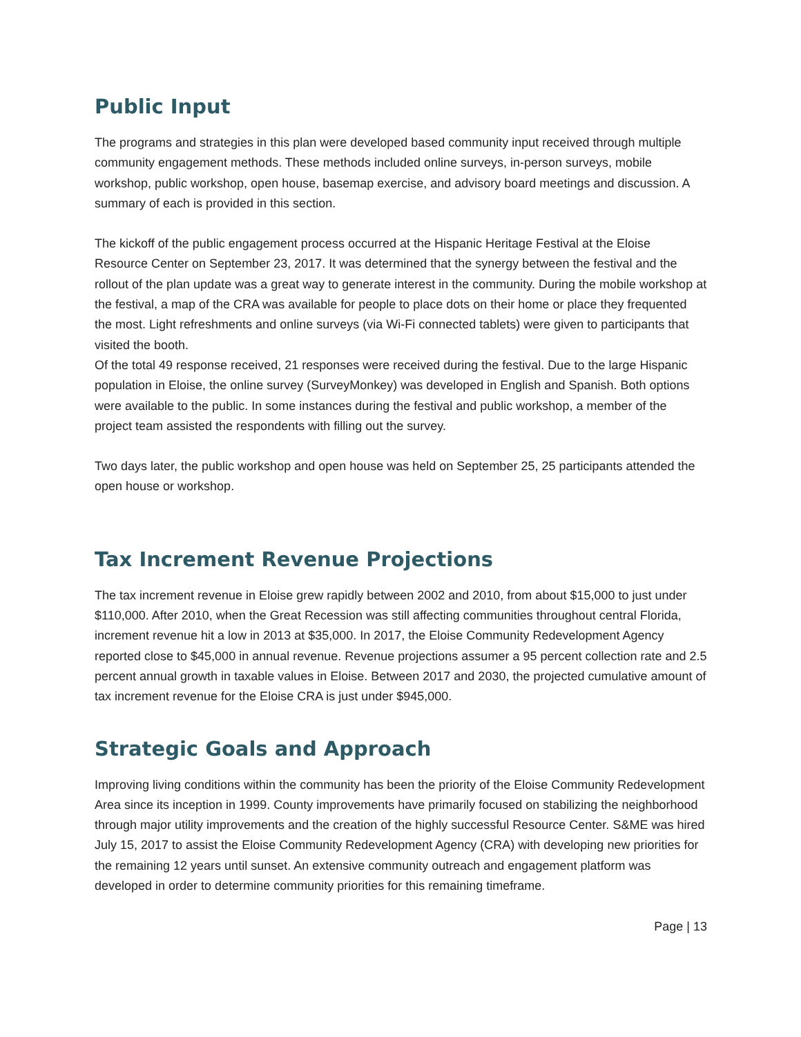Public Input
The programs and strategies in this plan were developed based community input received through multiple community engagement methods. These methods included online surveys, in-person surveys, mobile workshop, public workshop, open house, basemap exercise, and advisory board meetings and discussion. A summary of each is provided in this section.
The kickoff of the public engagement process occurred at the Hispanic Heritage Festival at the Eloise Resource Center on September 23, 2017. It was determined that the synergy between the festival and the rollout of the plan update was a great way to generate interest in the community. During the mobile workshop at the festival, a map of the CRA was available for people to place dots on their home or place they frequented the most. Light refreshments and online surveys (via Wi-Fi connected tablets) were given to participants that visited the booth.
Of the total 49 response received, 21 responses were received during the festival. Due to the large Hispanic population in Eloise, the online survey (SurveyMonkey) was developed in English and Spanish. Both options were available to the public. In some instances during the festival and public workshop, a member of the project team assisted the respondents with filling out the survey.
Two days later, the public workshop and open house was held on September 25, 25 participants attended the open house or workshop.
Tax Increment Revenue Projections
The tax increment revenue in Eloise grew rapidly between 2002 and 2010, from about $15,000 to just under $110,000. After 2010, when the Great Recession was still affecting communities throughout central Florida, increment revenue hit a low in 2013 at $35,000. In 2017, the Eloise Community Redevelopment Agency reported close to $45,000 in annual revenue. Revenue projections assumer a 95 percent collection rate and 2.5 percent annual growth in taxable values in Eloise. Between 2017 and 2030, the projected cumulative amount of tax increment revenue for the Eloise CRA is just under $945,000.
Strategic Goals and Approach
Improving living conditions within the community has been the priority of the Eloise Community Redevelopment Area since its inception in 1999. County improvements have primarily focused on stabilizing the neighborhood through major utility improvements and the creation of the highly successful Resource Center. S&ME was hired July 15, 2017 to assist the Eloise Community Redevelopment Agency (CRA) with developing new priorities for the remaining 12 years until sunset. An extensive community outreach and engagement platform was developed in order to determine community priorities for this remaining timeframe.
Page | 13